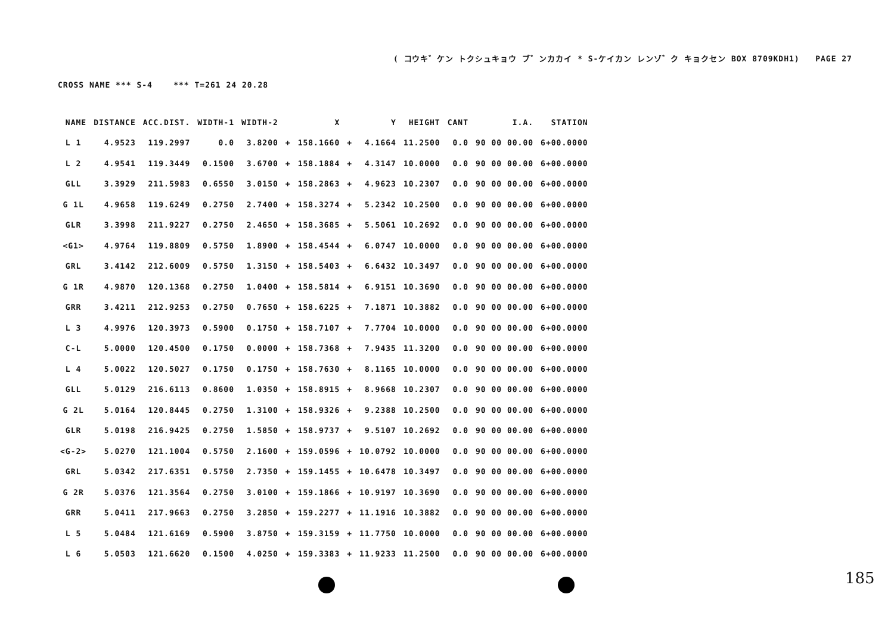( コウキ゛ケン トクシュキョウ ブ゛ンカカイ * S-ケイカン レンゾ゛ク キョクセン BOX 8709KDH1) PAGE 27
CROSS NAME *** S-4 *** T=261 24 20.28
| NAME | DISTANCE | ACC.DIST. | WIDTH-1 | WIDTH-2 | | X | | Y | HEIGHT | CANT | I.A. | STATION |
| --- | --- | --- | --- | --- | --- | --- | --- | --- | --- | --- | --- | --- |
| L 1 | 4.9523 | 119.2997 | 0.0 | 3.8200 | + | 158.1660 | + | 4.1664 | 11.2500 | 0.0 | 90 00 00.00 | 6+00.0000 |
| L 2 | 4.9541 | 119.3449 | 0.1500 | 3.6700 | + | 158.1884 | + | 4.3147 | 10.0000 | 0.0 | 90 00 00.00 | 6+00.0000 |
| GLL | 3.3929 | 211.5983 | 0.6550 | 3.0150 | + | 158.2863 | + | 4.9623 | 10.2307 | 0.0 | 90 00 00.00 | 6+00.0000 |
| G 1L | 4.9658 | 119.6249 | 0.2750 | 2.7400 | + | 158.3274 | + | 5.2342 | 10.2500 | 0.0 | 90 00 00.00 | 6+00.0000 |
| GLR | 3.3998 | 211.9227 | 0.2750 | 2.4650 | + | 158.3685 | + | 5.5061 | 10.2692 | 0.0 | 90 00 00.00 | 6+00.0000 |
| <G1> | 4.9764 | 119.8809 | 0.5750 | 1.8900 | + | 158.4544 | + | 6.0747 | 10.0000 | 0.0 | 90 00 00.00 | 6+00.0000 |
| GRL | 3.4142 | 212.6009 | 0.5750 | 1.3150 | + | 158.5403 | + | 6.6432 | 10.3497 | 0.0 | 90 00 00.00 | 6+00.0000 |
| G 1R | 4.9870 | 120.1368 | 0.2750 | 1.0400 | + | 158.5814 | + | 6.9151 | 10.3690 | 0.0 | 90 00 00.00 | 6+00.0000 |
| GRR | 3.4211 | 212.9253 | 0.2750 | 0.7650 | + | 158.6225 | + | 7.1871 | 10.3882 | 0.0 | 90 00 00.00 | 6+00.0000 |
| L 3 | 4.9976 | 120.3973 | 0.5900 | 0.1750 | + | 158.7107 | + | 7.7704 | 10.0000 | 0.0 | 90 00 00.00 | 6+00.0000 |
| C-L | 5.0000 | 120.4500 | 0.1750 | 0.0000 | + | 158.7368 | + | 7.9435 | 11.3200 | 0.0 | 90 00 00.00 | 6+00.0000 |
| L 4 | 5.0022 | 120.5027 | 0.1750 | 0.1750 | + | 158.7630 | + | 8.1165 | 10.0000 | 0.0 | 90 00 00.00 | 6+00.0000 |
| GLL | 5.0129 | 216.6113 | 0.8600 | 1.0350 | + | 158.8915 | + | 8.9668 | 10.2307 | 0.0 | 90 00 00.00 | 6+00.0000 |
| G 2L | 5.0164 | 120.8445 | 0.2750 | 1.3100 | + | 158.9326 | + | 9.2388 | 10.2500 | 0.0 | 90 00 00.00 | 6+00.0000 |
| GLR | 5.0198 | 216.9425 | 0.2750 | 1.5850 | + | 158.9737 | + | 9.5107 | 10.2692 | 0.0 | 90 00 00.00 | 6+00.0000 |
| <G-2> | 5.0270 | 121.1004 | 0.5750 | 2.1600 | + | 159.0596 | + | 10.0792 | 10.0000 | 0.0 | 90 00 00.00 | 6+00.0000 |
| GRL | 5.0342 | 217.6351 | 0.5750 | 2.7350 | + | 159.1455 | + | 10.6478 | 10.3497 | 0.0 | 90 00 00.00 | 6+00.0000 |
| G 2R | 5.0376 | 121.3564 | 0.2750 | 3.0100 | + | 159.1866 | + | 10.9197 | 10.3690 | 0.0 | 90 00 00.00 | 6+00.0000 |
| GRR | 5.0411 | 217.9663 | 0.2750 | 3.2850 | + | 159.2277 | + | 11.1916 | 10.3882 | 0.0 | 90 00 00.00 | 6+00.0000 |
| L 5 | 5.0484 | 121.6169 | 0.5900 | 3.8750 | + | 159.3159 | + | 11.7750 | 10.0000 | 0.0 | 90 00 00.00 | 6+00.0000 |
| L 6 | 5.0503 | 121.6620 | 0.1500 | 4.0250 | + | 159.3383 | + | 11.9233 | 11.2500 | 0.0 | 90 00 00.00 | 6+00.0000 |
185